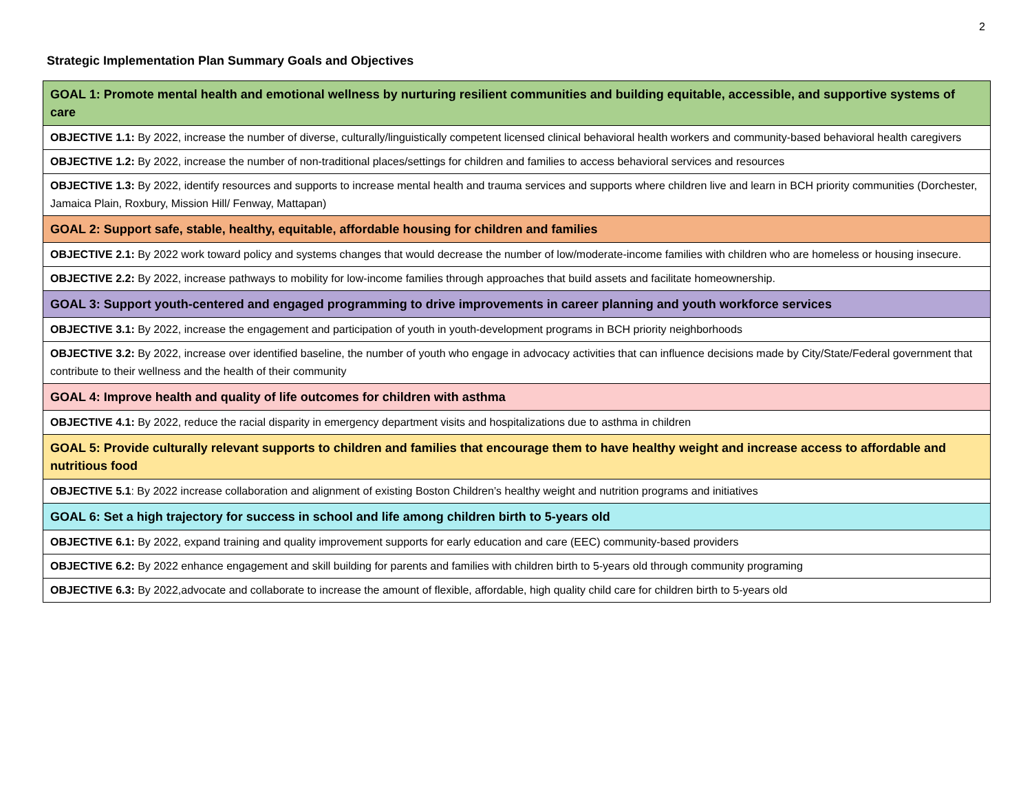2
Strategic Implementation Plan Summary Goals and Objectives
| GOAL 1: Promote mental health and emotional wellness by nurturing resilient communities and building equitable, accessible, and supportive systems of care |
| OBJECTIVE 1.1: By 2022, increase the number of diverse, culturally/linguistically competent licensed clinical behavioral health workers and community-based behavioral health caregivers |
| OBJECTIVE 1.2: By 2022, increase the number of non-traditional places/settings for children and families to access behavioral services and resources |
| OBJECTIVE 1.3: By 2022, identify resources and supports to increase mental health and trauma services and supports where children live and learn in BCH priority communities (Dorchester, Jamaica Plain, Roxbury, Mission Hill/ Fenway, Mattapan) |
| GOAL 2: Support safe, stable, healthy, equitable, affordable housing for children and families |
| OBJECTIVE 2.1: By 2022 work toward policy and systems changes that would decrease the number of low/moderate-income families with children who are homeless or housing insecure. |
| OBJECTIVE 2.2: By 2022, increase pathways to mobility for low-income families through approaches that build assets and facilitate homeownership. |
| GOAL 3: Support youth-centered and engaged programming to drive improvements in career planning and youth workforce services |
| OBJECTIVE 3.1: By 2022, increase the engagement and participation of youth in youth-development programs in BCH priority neighborhoods |
| OBJECTIVE 3.2: By 2022, increase over identified baseline, the number of youth who engage in advocacy activities that can influence decisions made by City/State/Federal government that contribute to their wellness and the health of their community |
| GOAL 4: Improve health and quality of life outcomes for children with asthma |
| OBJECTIVE 4.1: By 2022, reduce the racial disparity in emergency department visits and hospitalizations due to asthma in children |
| GOAL 5: Provide culturally relevant supports to children and families that encourage them to have healthy weight and increase access to affordable and nutritious food |
| OBJECTIVE 5.1 : By 2022 increase collaboration and alignment of existing Boston Children’s healthy weight and nutrition programs and initiatives |
| GOAL 6: Set a high trajectory for success in school and life among children birth to 5-years old |
| OBJECTIVE 6.1: By 2022, expand training and quality improvement supports for early education and care (EEC) community-based providers |
| OBJECTIVE 6.2: By 2022 enhance engagement and skill building for parents and families with children birth to 5-years old through community programing |
| OBJECTIVE 6.3: By 2022,advocate and collaborate to increase the amount of flexible, affordable, high quality child care for children birth to 5-years old |